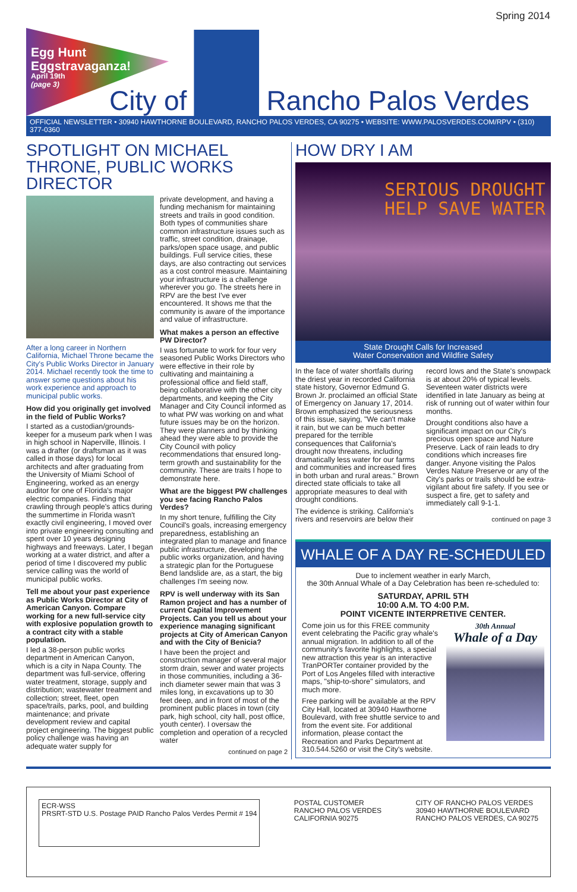Spring 2014
Egg Hunt
Eggstravaganza!
April 19th
(page 3)
City of
Rancho Palos Verdes
OFFICIAL NEWSLETTER • 30940 HAWTHORNE BOULEVARD, RANCHO PALOS VERDES, CA 90275 • WEBSITE: WWW.PALOSVERDES.COM/RPV • (310) 377-0360
SPOTLIGHT ON MICHAEL THRONE, PUBLIC WORKS DIRECTOR
After a long career in Northern California, Michael Throne became the City's Public Works Director in January 2014. Michael recently took the time to answer some questions about his work experience and approach to municipal public works.
How did you originally get involved in the field of Public Works?
I started as a custodian/grounds-keeper for a museum park when I was in high school in Naperville, Illinois. I was a drafter (or draftsman as it was called in those days) for local architects and after graduating from the University of Miami School of Engineering, worked as an energy auditor for one of Florida's major electric companies. Finding that crawling through people's attics during the summertime in Florida wasn't exactly civil engineering, I moved over into private engineering consulting and spent over 10 years designing highways and freeways. Later, I began working at a water district, and after a period of time I discovered my public service calling was the world of municipal public works.
Tell me about your past experience as Public Works Director at City of American Canyon. Compare working for a new full-service city with explosive population growth to a contract city with a stable population.
I led a 38-person public works department in American Canyon, which is a city in Napa County. The department was full-service, offering water treatment, storage, supply and distribution; wastewater treatment and collection; street, fleet, open space/trails, parks, pool, and building maintenance; and private development review and capital project engineering. The biggest public policy challenge was having an adequate water supply for
private development, and having a funding mechanism for maintaining streets and trails in good condition. Both types of communities share common infrastructure issues such as traffic, street condition, drainage, parks/open space usage, and public buildings. Full service cities, these days, are also contracting out services as a cost control measure. Maintaining your infrastructure is a challenge wherever you go. The streets here in RPV are the best I've ever encountered. It shows me that the community is aware of the importance and value of infrastructure.
What makes a person an effective PW Director?
I was fortunate to work for four very seasoned Public Works Directors who were effective in their role by cultivating and maintaining a professional office and field staff, being collaborative with the other city departments, and keeping the City Manager and City Council informed as to what PW was working on and what future issues may be on the horizon. They were planners and by thinking ahead they were able to provide the City Council with policy recommendations that ensured long-term growth and sustainability for the community. These are traits I hope to demonstrate here.
What are the biggest PW challenges you see facing Rancho Palos Verdes?
In my short tenure, fulfilling the City Council's goals, increasing emergency preparedness, establishing an integrated plan to manage and finance public infrastructure, developing the public works organization, and having a strategic plan for the Portuguese Bend landslide are, as a start, the big challenges I'm seeing now.
RPV is well underway with its San Ramon project and has a number of current Capital Improvement Projects. Can you tell us about your experience managing significant projects at City of American Canyon and with the City of Benicia?
I have been the project and construction manager of several major storm drain, sewer and water projects in those communities, including a 36-inch diameter sewer main that was 3 miles long, in excavations up to 30 feet deep, and in front of most of the prominent public places in town (city park, high school, city hall, post office, youth center). I oversaw the completion and operation of a recycled water
continued on page 2
HOW DRY I AM
SERIOUS DROUGHT
HELP SAVE WATER
State Drought Calls for Increased
Water Conservation and Wildfire Safety
In the face of water shortfalls during the driest year in recorded California state history, Governor Edmund G. Brown Jr. proclaimed an official State of Emergency on January 17, 2014. Brown emphasized the seriousness of this issue, saying, "We can't make it rain, but we can be much better prepared for the terrible consequences that California's drought now threatens, including dramatically less water for our farms and communities and increased fires in both urban and rural areas." Brown directed state officials to take all appropriate measures to deal with drought conditions.
The evidence is striking. California's rivers and reservoirs are below their
record lows and the State's snowpack is at about 20% of typical levels. Seventeen water districts were identified in late January as being at risk of running out of water within four months.
Drought conditions also have a significant impact on our City's precious open space and Nature Preserve. Lack of rain leads to dry conditions which increases fire danger. Anyone visiting the Palos Verdes Nature Preserve or any of the City's parks or trails should be extra-vigilant about fire safety. If you see or suspect a fire, get to safety and immediately call 9-1-1.
continued on page 3
WHALE OF A DAY RE-SCHEDULED
Due to inclement weather in early March,
the 30th Annual Whale of a Day Celebration has been re-scheduled to:
SATURDAY, APRIL 5TH
10:00 A.M. TO 4:00 P.M.
POINT VICENTE INTERPRETIVE CENTER.
Come join us for this FREE community event celebrating the Pacific gray whale's annual migration. In addition to all of the community's favorite highlights, a special new attraction this year is an interactive TranPORTer container provided by the Port of Los Angeles filled with interactive maps, "ship-to-shore" simulators, and much more.
Free parking will be available at the RPV City Hall, located at 30940 Hawthorne Boulevard, with free shuttle service to and from the event site. For additional information, please contact the Recreation and Parks Department at 310.544.5260 or visit the City's website.
30th Annual
Whale of a Day
ECR-WSS
PRSRT-STD U.S. Postage PAID Rancho Palos Verdes Permit # 194
POSTAL CUSTOMER
RANCHO PALOS VERDES
CALIFORNIA 90275
CITY OF RANCHO PALOS VERDES
30940 HAWTHORNE BOULEVARD
RANCHO PALOS VERDES, CA 90275